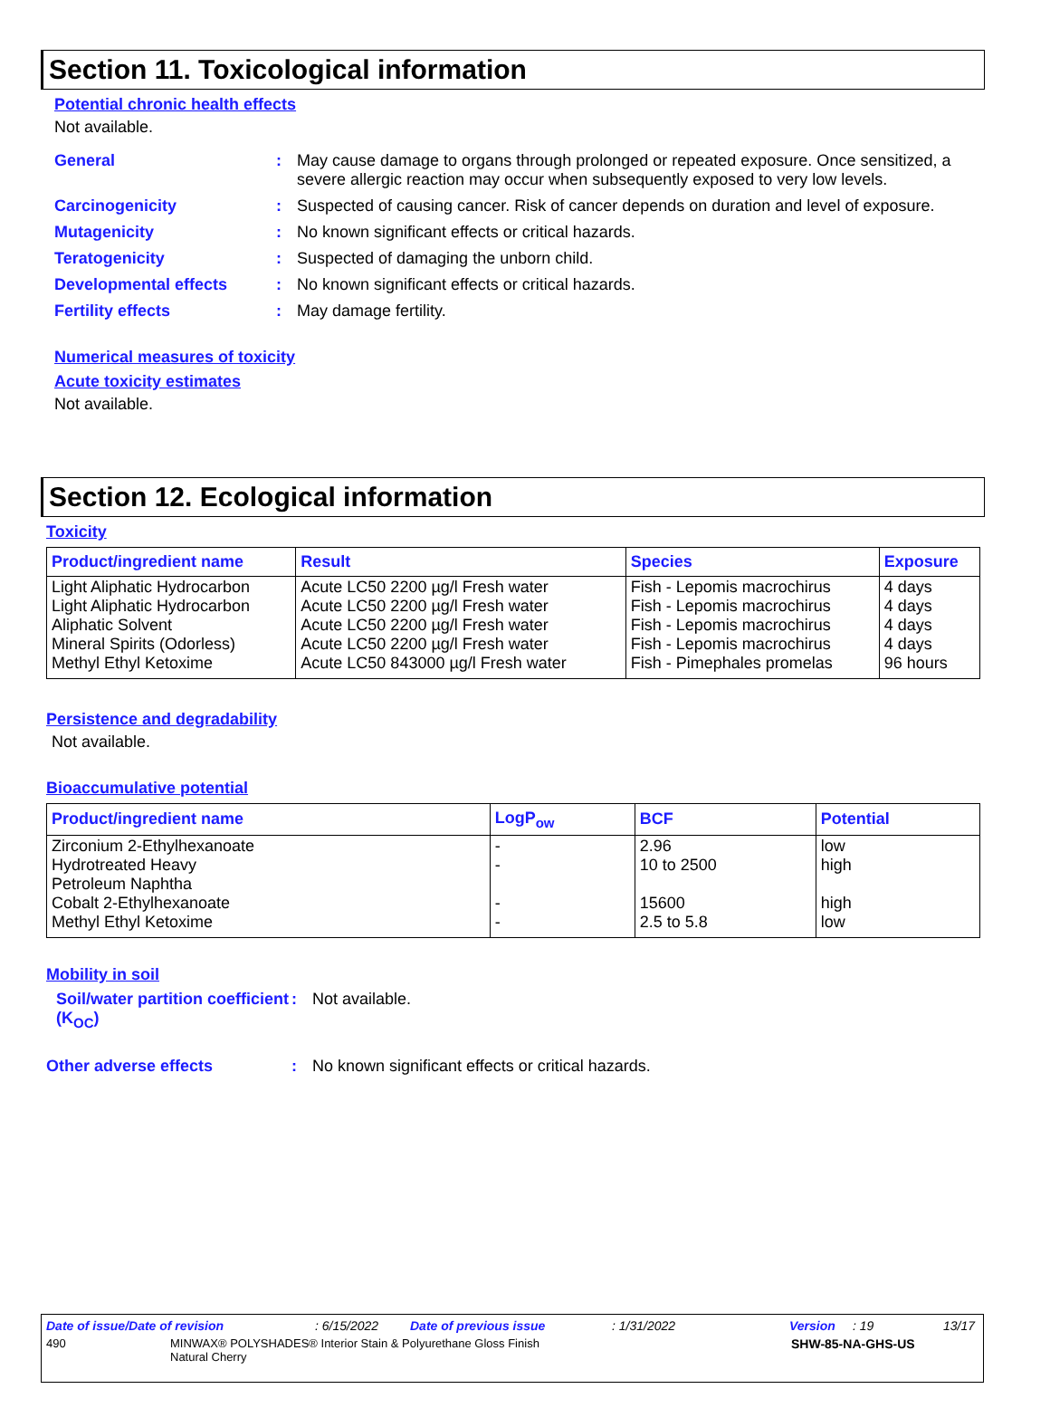Section 11. Toxicological information
Potential chronic health effects
Not available.
General: May cause damage to organs through prolonged or repeated exposure. Once sensitized, a severe allergic reaction may occur when subsequently exposed to very low levels.
Carcinogenicity: Suspected of causing cancer. Risk of cancer depends on duration and level of exposure.
Mutagenicity: No known significant effects or critical hazards.
Teratogenicity: Suspected of damaging the unborn child.
Developmental effects: No known significant effects or critical hazards.
Fertility effects: May damage fertility.
Numerical measures of toxicity
Acute toxicity estimates
Not available.
Section 12. Ecological information
Toxicity
| Product/ingredient name | Result | Species | Exposure |
| --- | --- | --- | --- |
| Light Aliphatic Hydrocarbon Light Aliphatic Hydrocarbon Aliphatic Solvent Mineral Spirits (Odorless) Methyl Ethyl Ketoxime | Acute LC50 2200 µg/l Fresh water Acute LC50 2200 µg/l Fresh water Acute LC50 2200 µg/l Fresh water Acute LC50 2200 µg/l Fresh water Acute LC50 843000 µg/l Fresh water | Fish - Lepomis macrochirus Fish - Lepomis macrochirus Fish - Lepomis macrochirus Fish - Lepomis macrochirus Fish - Pimephales promelas | 4 days 4 days 4 days 4 days 96 hours |
Persistence and degradability
Not available.
Bioaccumulative potential
| Product/ingredient name | LogP<sub>ow</sub> | BCF | Potential |
| --- | --- | --- | --- |
| Zirconium 2-Ethylhexanoate Hydrotreated Heavy Petroleum Naphtha Cobalt 2-Ethylhexanoate Methyl Ethyl Ketoxime | - - - - | 2.96 10 to 2500 15600 2.5 to 5.8 | low high high low |
Mobility in soil
Soil/water partition coefficient (K<sub>OC</sub>): Not available.
Other adverse effects: No known significant effects or critical hazards.
Date of issue/Date of revision: 6/15/2022 Date of previous issue: 1/31/2022 Version: 19 13/17
490 MINWAX® POLYSHADES® Interior Stain & Polyurethane Gloss Finish
Natural Cherry SHW-85-NA-GHS-US